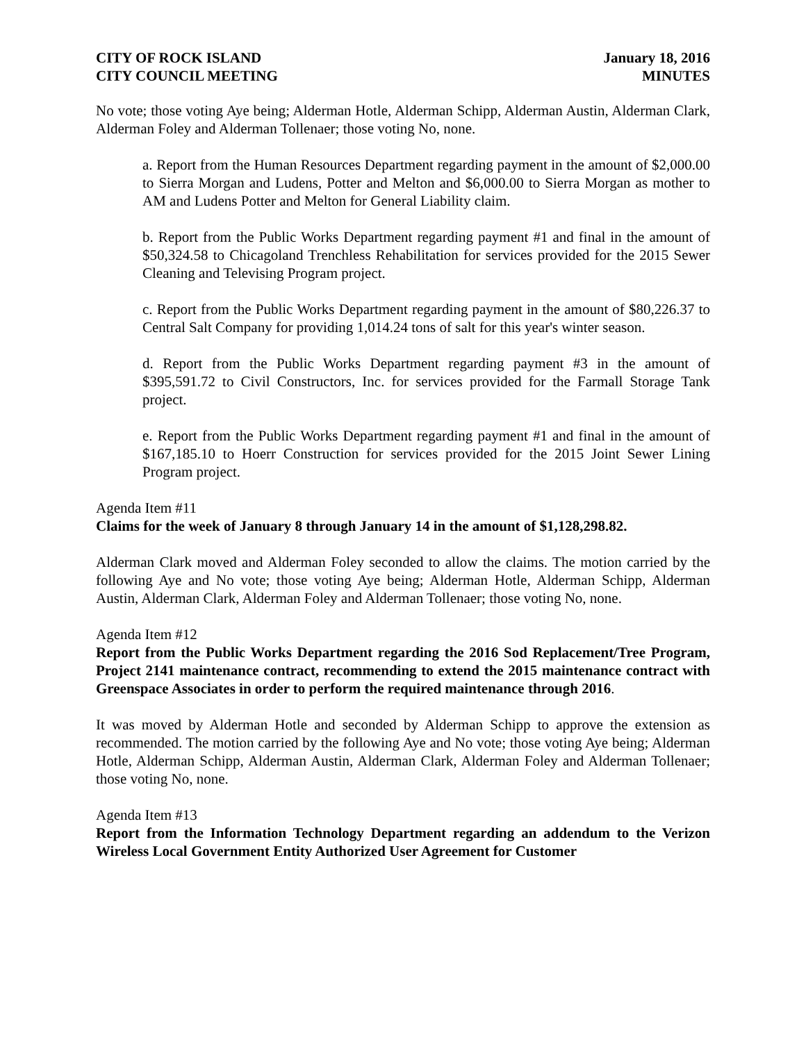CITY OF ROCK ISLAND
CITY COUNCIL MEETING
January 18, 2016
MINUTES
No vote; those voting Aye being; Alderman Hotle, Alderman Schipp, Alderman Austin, Alderman Clark, Alderman Foley and Alderman Tollenaer; those voting No, none.
a. Report from the Human Resources Department regarding payment in the amount of $2,000.00 to Sierra Morgan and Ludens, Potter and Melton and $6,000.00 to Sierra Morgan as mother to AM and Ludens Potter and Melton for General Liability claim.
b. Report from the Public Works Department regarding payment #1 and final in the amount of $50,324.58 to Chicagoland Trenchless Rehabilitation for services provided for the 2015 Sewer Cleaning and Televising Program project.
c. Report from the Public Works Department regarding payment in the amount of $80,226.37 to Central Salt Company for providing 1,014.24 tons of salt for this year's winter season.
d. Report from the Public Works Department regarding payment #3 in the amount of $395,591.72 to Civil Constructors, Inc. for services provided for the Farmall Storage Tank project.
e. Report from the Public Works Department regarding payment #1 and final in the amount of $167,185.10 to Hoerr Construction for services provided for the 2015 Joint Sewer Lining Program project.
Agenda Item #11
Claims for the week of January 8 through January 14 in the amount of $1,128,298.82.
Alderman Clark moved and Alderman Foley seconded to allow the claims. The motion carried by the following Aye and No vote; those voting Aye being; Alderman Hotle, Alderman Schipp, Alderman Austin, Alderman Clark, Alderman Foley and Alderman Tollenaer; those voting No, none.
Agenda Item #12
Report from the Public Works Department regarding the 2016 Sod Replacement/Tree Program, Project 2141 maintenance contract, recommending to extend the 2015 maintenance contract with Greenspace Associates in order to perform the required maintenance through 2016.
It was moved by Alderman Hotle and seconded by Alderman Schipp to approve the extension as recommended. The motion carried by the following Aye and No vote; those voting Aye being; Alderman Hotle, Alderman Schipp, Alderman Austin, Alderman Clark, Alderman Foley and Alderman Tollenaer; those voting No, none.
Agenda Item #13
Report from the Information Technology Department regarding an addendum to the Verizon Wireless Local Government Entity Authorized User Agreement for Customer